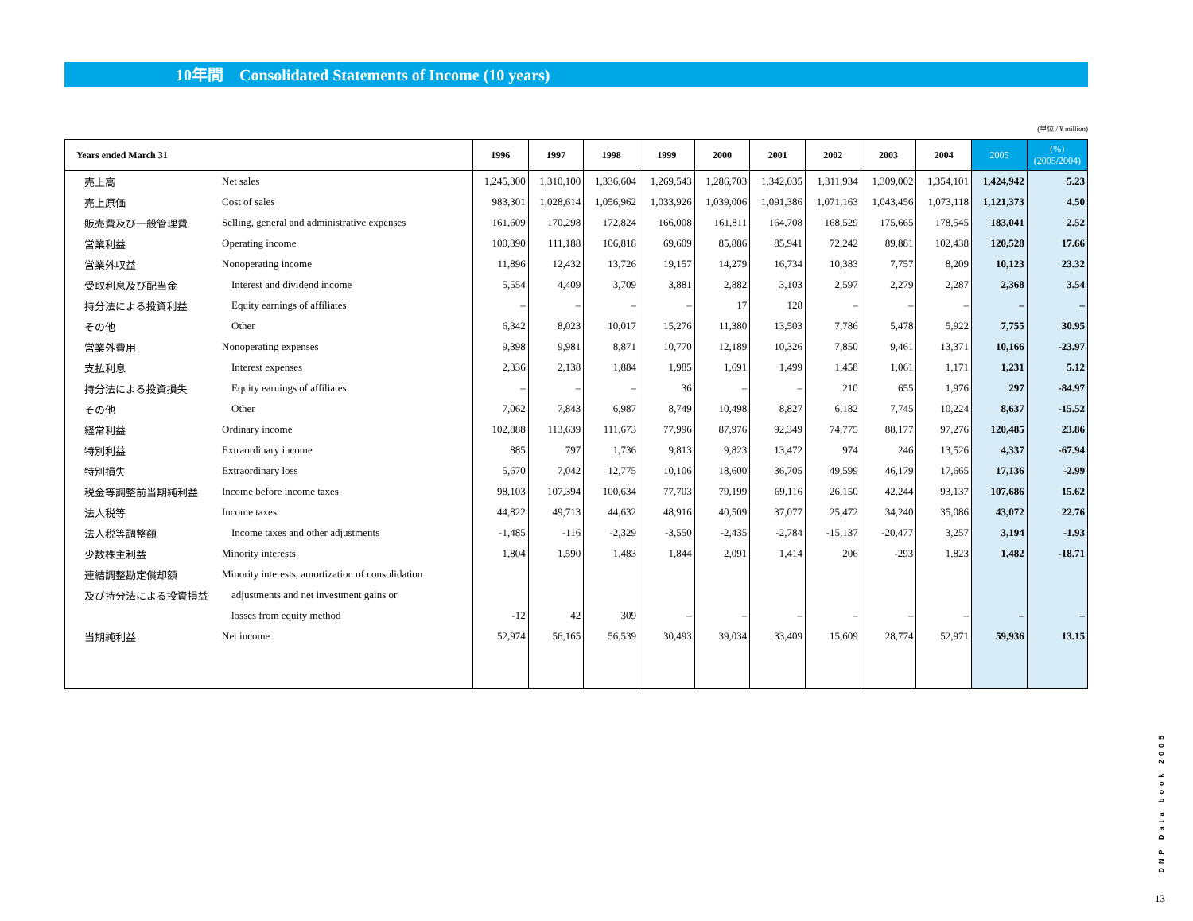10年間　Consolidated Statements of Income (10 years)
(単位 / ¥ million)
| Years ended March 31 | | 1996 | 1997 | 1998 | 1999 | 2000 | 2001 | 2002 | 2003 | 2004 | 2005 | (%) (2005/2004) |
| --- | --- | --- | --- | --- | --- | --- | --- | --- | --- | --- | --- | --- |
| 売上高 | Net sales | 1,245,300 | 1,310,100 | 1,336,604 | 1,269,543 | 1,286,703 | 1,342,035 | 1,311,934 | 1,309,002 | 1,354,101 | 1,424,942 | 5.23 |
| 売上原価 | Cost of sales | 983,301 | 1,028,614 | 1,056,962 | 1,033,926 | 1,039,006 | 1,091,386 | 1,071,163 | 1,043,456 | 1,073,118 | 1,121,373 | 4.50 |
| 販売費及び一般管理費 | Selling, general and administrative expenses | 161,609 | 170,298 | 172,824 | 166,008 | 161,811 | 164,708 | 168,529 | 175,665 | 178,545 | 183,041 | 2.52 |
| 営業利益 | Operating income | 100,390 | 111,188 | 106,818 | 69,609 | 85,886 | 85,941 | 72,242 | 89,881 | 102,438 | 120,528 | 17.66 |
| 営業外収益 | Nonoperating income | 11,896 | 12,432 | 13,726 | 19,157 | 14,279 | 16,734 | 10,383 | 7,757 | 8,209 | 10,123 | 23.32 |
| 受取利息及び配当金 | Interest and dividend income | 5,554 | 4,409 | 3,709 | 3,881 | 2,882 | 3,103 | 2,597 | 2,279 | 2,287 | 2,368 | 3.54 |
| 持分法による投資利益 | Equity earnings of affiliates | – | – | – | – | 17 | 128 | – | – | – | – | – |
| その他 | Other | 6,342 | 8,023 | 10,017 | 15,276 | 11,380 | 13,503 | 7,786 | 5,478 | 5,922 | 7,755 | 30.95 |
| 営業外費用 | Nonoperating expenses | 9,398 | 9,981 | 8,871 | 10,770 | 12,189 | 10,326 | 7,850 | 9,461 | 13,371 | 10,166 | -23.97 |
| 支払利息 | Interest expenses | 2,336 | 2,138 | 1,884 | 1,985 | 1,691 | 1,499 | 1,458 | 1,061 | 1,171 | 1,231 | 5.12 |
| 持分法による投資損失 | Equity earnings of affiliates | – | – | – | 36 | – | – | 210 | 655 | 1,976 | 297 | -84.97 |
| その他 | Other | 7,062 | 7,843 | 6,987 | 8,749 | 10,498 | 8,827 | 6,182 | 7,745 | 10,224 | 8,637 | -15.52 |
| 経常利益 | Ordinary income | 102,888 | 113,639 | 111,673 | 77,996 | 87,976 | 92,349 | 74,775 | 88,177 | 97,276 | 120,485 | 23.86 |
| 特別利益 | Extraordinary income | 885 | 797 | 1,736 | 9,813 | 9,823 | 13,472 | 974 | 246 | 13,526 | 4,337 | -67.94 |
| 特別損失 | Extraordinary loss | 5,670 | 7,042 | 12,775 | 10,106 | 18,600 | 36,705 | 49,599 | 46,179 | 17,665 | 17,136 | -2.99 |
| 税金等調整前当期純利益 | Income before income taxes | 98,103 | 107,394 | 100,634 | 77,703 | 79,199 | 69,116 | 26,150 | 42,244 | 93,137 | 107,686 | 15.62 |
| 法人税等 | Income taxes | 44,822 | 49,713 | 44,632 | 48,916 | 40,509 | 37,077 | 25,472 | 34,240 | 35,086 | 43,072 | 22.76 |
| 法人税等調整額 | Income taxes and other adjustments | -1,485 | -116 | -2,329 | -3,550 | -2,435 | -2,784 | -15,137 | -20,477 | 3,257 | 3,194 | -1.93 |
| 少数株主利益 | Minority interests | 1,804 | 1,590 | 1,483 | 1,844 | 2,091 | 1,414 | 206 | -293 | 1,823 | 1,482 | -18.71 |
| 連結調整勘定償却額 | Minority interests, amortization of consolidation | | | | | | | | | | | |
| 及び持分法による投資損益 | adjustments and net investment gains or | | | | | | | | | | | |
| | losses from equity method | -12 | 42 | 309 | – | – | – | – | – | – | – | – |
| 当期純利益 | Net income | 52,974 | 56,165 | 56,539 | 30,493 | 39,034 | 33,409 | 15,609 | 28,774 | 52,971 | 59,936 | 13.15 |
DNP Data book 2005
13